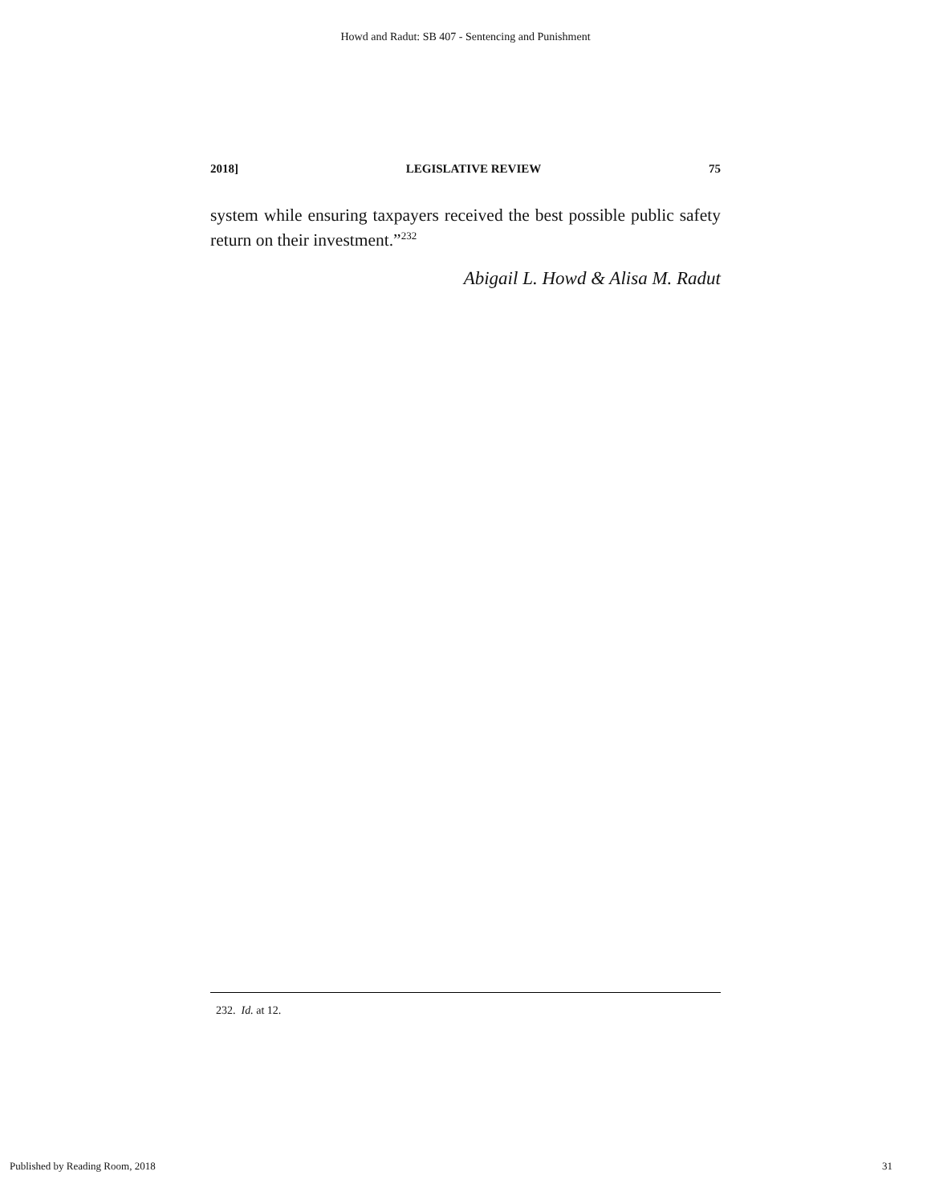Howd and Radut: SB 407 - Sentencing and Punishment
2018] LEGISLATIVE REVIEW 75
system while ensuring taxpayers received the best possible public safety return on their investment.”<sup>232</sup>
Abigail L. Howd & Alisa M. Radut
232. Id. at 12.
Published by Reading Room, 2018 31